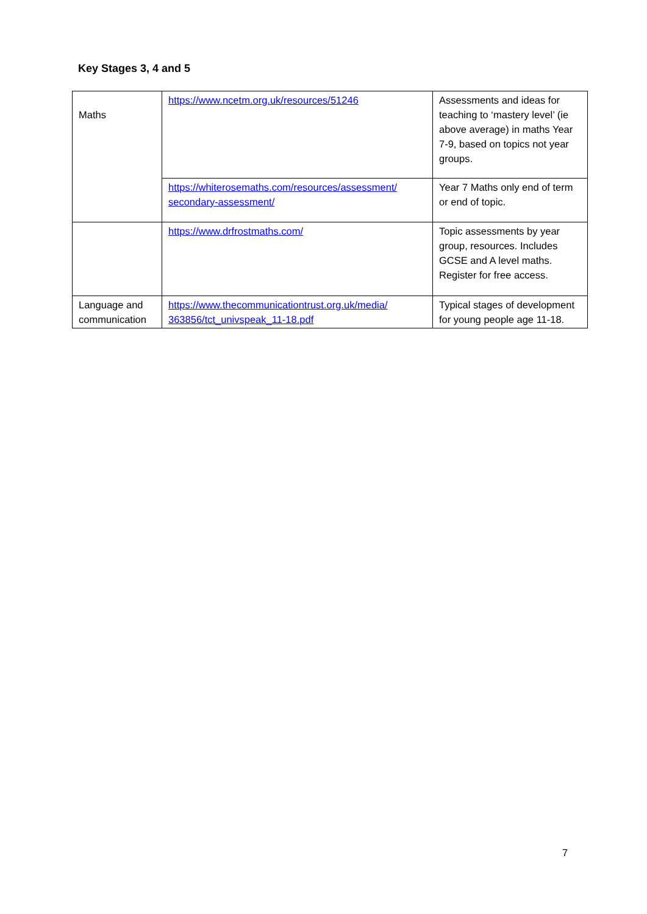Key Stages 3, 4 and 5
| Maths | https://www.ncetm.org.uk/resources/51246 | Assessments and ideas for teaching to ‘mastery level’ (ie above average) in maths Year 7-9, based on topics not year groups. |
| | https://whiterosemaths.com/resources/assessment/ secondary-assessment/ | Year 7 Maths only end of term or end of topic. |
| | https://www.drfrostmaths.com/ | Topic assessments by year group, resources. Includes GCSE and A level maths. Register for free access. |
| Language and communication | https://www.thecommunicationtrust.org.uk/media/ 363856/tct_univspeak_11-18.pdf | Typical stages of development for young people age 11-18. |
7